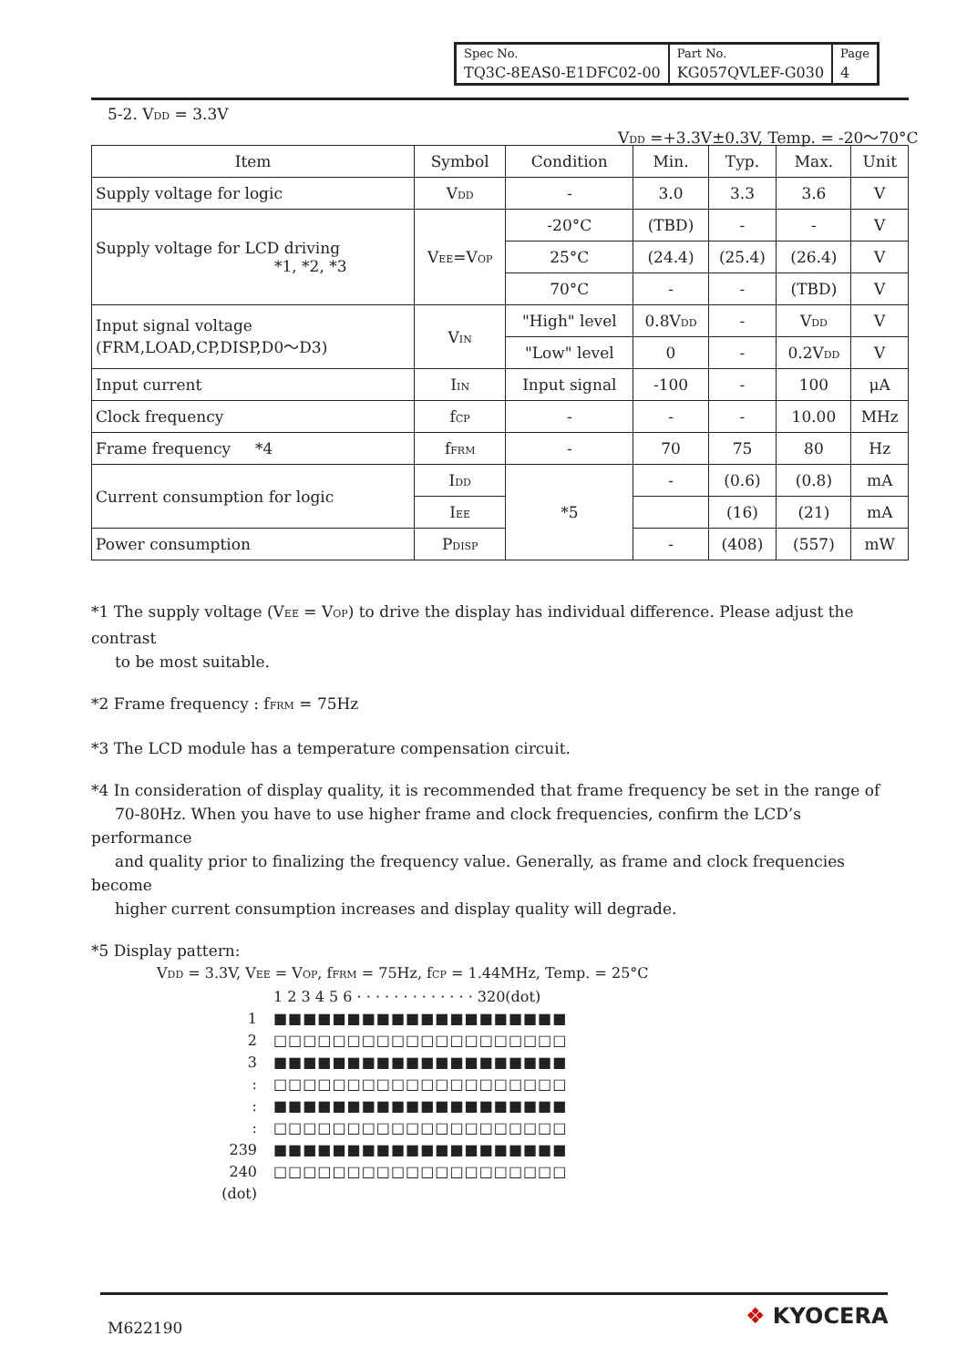| Spec No. | Part No. | Page |
| TQ3C-8EAS0-E1DFC02-00 | KG057QVLEF-G030 | 4 |
5-2. V<sub>DD</sub> = 3.3V
V<sub>DD</sub> =+3.3V±0.3V, Temp. = -20～70°C
| Item | Symbol | Condition | Min. | Typ. | Max. | Unit |
| --- | --- | --- | --- | --- | --- | --- |
| Supply voltage for logic | V<sub>DD</sub> | - | 3.0 | 3.3 | 3.6 | V |
| Supply voltage for LCD driving *1, *2, *3 | V<sub>EE</sub>=V<sub>OP</sub> | -20°C | (TBD) | - | - | V |
| | | 25°C | (24.4) | (25.4) | (26.4) | V |
| | | 70°C | - | - | (TBD) | V |
| Input signal voltage (FRM,LOAD,CP,DISP,D0～D3) | V<sub>IN</sub> | "High" level | 0.8V<sub>DD</sub> | - | V<sub>DD</sub> | V |
| | | "Low" level | 0 | - | 0.2V<sub>DD</sub> | V |
| Input current | I<sub>IN</sub> | Input signal | -100 | - | 100 | μA |
| Clock frequency | f<sub>CP</sub> | - | - | - | 10.00 | MHz |
| Frame frequency *4 | f<sub>FRM</sub> | - | 70 | 75 | 80 | Hz |
| Current consumption for logic | I<sub>DD</sub> | *5 | - | (0.6) | (0.8) | mA |
| | I<sub>EE</sub> | | | (16) | (21) | mA |
| Power consumption | P<sub>DISP</sub> | | - | (408) | (557) | mW |
*1 The supply voltage (V<sub>EE</sub> = V<sub>OP</sub>) to drive the display has individual difference. Please adjust the contrast
to be most suitable.
*2 Frame frequency : f<sub>FRM</sub> = 75Hz
*3 The LCD module has a temperature compensation circuit.
*4 In consideration of display quality, it is recommended that frame frequency be set in the range of
70-80Hz. When you have to use higher frame and clock frequencies, confirm the LCD’s performance
and quality prior to finalizing the frequency value. Generally, as frame and clock frequencies become
higher current consumption increases and display quality will degrade.
*5 Display pattern:
V<sub>DD</sub> = 3.3V, V<sub>EE</sub> = V<sub>OP</sub>, f<sub>FRM</sub> = 75Hz, f<sub>CP</sub> = 1.44MHz, Temp. = 25°C
1 2 3 4 5 6 · · · · · · · · · · · · · 320(dot)
1 ■■■■■■■■■■■■■■■■■■■■
2 □□□□□□□□□□□□□□□□□□□□
3 ■■■■■■■■■■■■■■■■■■■■
: □□□□□□□□□□□□□□□□□□□□
: ■■■■■■■■■■■■■■■■■■■■
: □□□□□□□□□□□□□□□□□□□□
239 ■■■■■■■■■■■■■■■■■■■■
240 □□□□□□□□□□□□□□□□□□□□
(dot)
M622190 ❖ KYOCERA